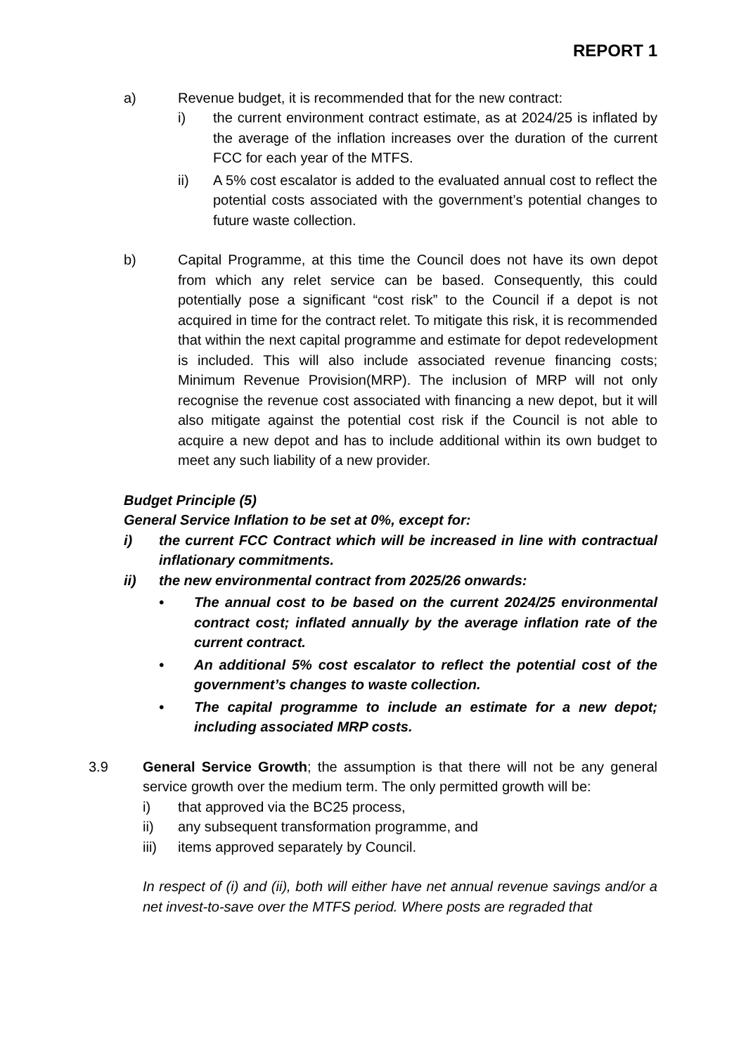REPORT 1
a) Revenue budget, it is recommended that for the new contract:
i) the current environment contract estimate, as at 2024/25 is inflated by the average of the inflation increases over the duration of the current FCC for each year of the MTFS.
ii) A 5% cost escalator is added to the evaluated annual cost to reflect the potential costs associated with the government’s potential changes to future waste collection.
b) Capital Programme, at this time the Council does not have its own depot from which any relet service can be based. Consequently, this could potentially pose a significant “cost risk” to the Council if a depot is not acquired in time for the contract relet. To mitigate this risk, it is recommended that within the next capital programme and estimate for depot redevelopment is included. This will also include associated revenue financing costs; Minimum Revenue Provision(MRP). The inclusion of MRP will not only recognise the revenue cost associated with financing a new depot, but it will also mitigate against the potential cost risk if the Council is not able to acquire a new depot and has to include additional within its own budget to meet any such liability of a new provider.
Budget Principle (5)
General Service Inflation to be set at 0%, except for:
i) the current FCC Contract which will be increased in line with contractual inflationary commitments.
ii) the new environmental contract from 2025/26 onwards:
• The annual cost to be based on the current 2024/25 environmental contract cost; inflated annually by the average inflation rate of the current contract.
• An additional 5% cost escalator to reflect the potential cost of the government’s changes to waste collection.
• The capital programme to include an estimate for a new depot; including associated MRP costs.
3.9 General Service Growth; the assumption is that there will not be any general service growth over the medium term. The only permitted growth will be:
i) that approved via the BC25 process,
ii) any subsequent transformation programme, and
iii) items approved separately by Council.
In respect of (i) and (ii), both will either have net annual revenue savings and/or a net invest-to-save over the MTFS period. Where posts are regraded that